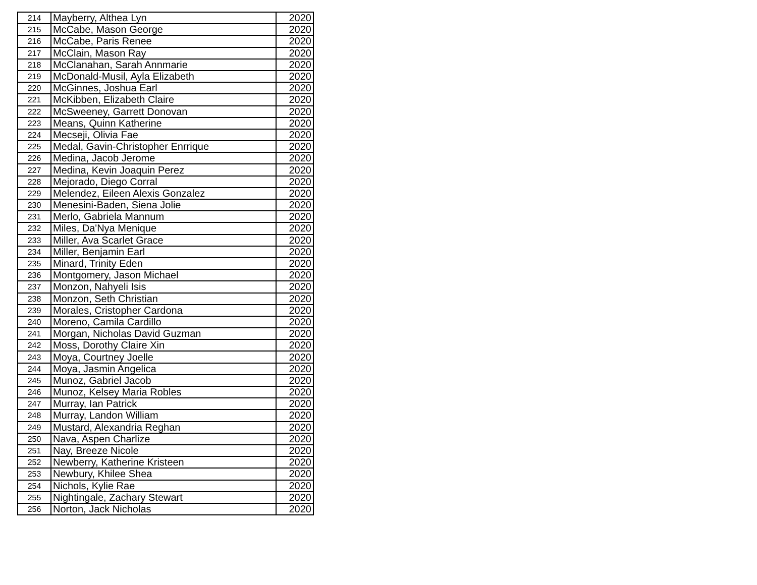| 214 | Mayberry, Althea Lyn | 2020 |
| 215 | McCabe, Mason George | 2020 |
| 216 | McCabe, Paris Renee | 2020 |
| 217 | McClain, Mason Ray | 2020 |
| 218 | McClanahan, Sarah Annmarie | 2020 |
| 219 | McDonald-Musil, Ayla Elizabeth | 2020 |
| 220 | McGinnes, Joshua Earl | 2020 |
| 221 | McKibben, Elizabeth Claire | 2020 |
| 222 | McSweeney, Garrett Donovan | 2020 |
| 223 | Means, Quinn Katherine | 2020 |
| 224 | Mecseji, Olivia Fae | 2020 |
| 225 | Medal, Gavin-Christopher Enrrique | 2020 |
| 226 | Medina, Jacob Jerome | 2020 |
| 227 | Medina, Kevin Joaquin Perez | 2020 |
| 228 | Mejorado, Diego Corral | 2020 |
| 229 | Melendez, Eileen Alexis Gonzalez | 2020 |
| 230 | Menesini-Baden, Siena Jolie | 2020 |
| 231 | Merlo, Gabriela Mannum | 2020 |
| 232 | Miles, Da'Nya Menique | 2020 |
| 233 | Miller, Ava Scarlet Grace | 2020 |
| 234 | Miller, Benjamin Earl | 2020 |
| 235 | Minard, Trinity Eden | 2020 |
| 236 | Montgomery, Jason Michael | 2020 |
| 237 | Monzon, Nahyeli Isis | 2020 |
| 238 | Monzon, Seth Christian | 2020 |
| 239 | Morales, Cristopher Cardona | 2020 |
| 240 | Moreno, Camila Cardillo | 2020 |
| 241 | Morgan, Nicholas David Guzman | 2020 |
| 242 | Moss, Dorothy Claire Xin | 2020 |
| 243 | Moya, Courtney Joelle | 2020 |
| 244 | Moya, Jasmin Angelica | 2020 |
| 245 | Munoz, Gabriel Jacob | 2020 |
| 246 | Munoz, Kelsey Maria Robles | 2020 |
| 247 | Murray, Ian Patrick | 2020 |
| 248 | Murray, Landon William | 2020 |
| 249 | Mustard, Alexandria Reghan | 2020 |
| 250 | Nava, Aspen Charlize | 2020 |
| 251 | Nay, Breeze Nicole | 2020 |
| 252 | Newberry, Katherine Kristeen | 2020 |
| 253 | Newbury, Khilee Shea | 2020 |
| 254 | Nichols, Kylie Rae | 2020 |
| 255 | Nightingale, Zachary Stewart | 2020 |
| 256 | Norton, Jack Nicholas | 2020 |